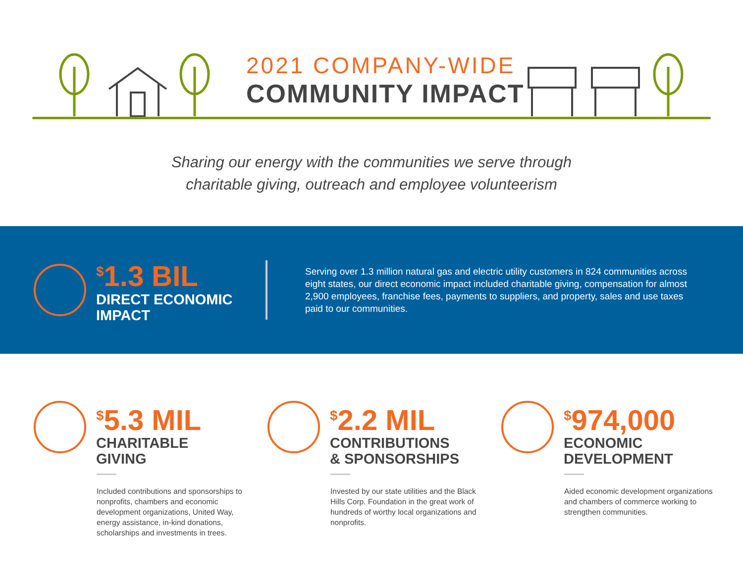2021 COMPANY-WIDE
COMMUNITY IMPACT
Sharing our energy with the communities we serve through
charitable giving, outreach and employee volunteerism
<sup>$</sup>1.3 BIL
DIRECT ECONOMIC
IMPACT
Serving over 1.3 million natural gas and electric utility customers in 824 communities across eight states, our direct economic impact included charitable giving, compensation for almost 2,900 employees, franchise fees, payments to suppliers, and property, sales and use taxes paid to our communities.
<sup>$</sup>5.3 MIL
CHARITABLE
GIVING
Included contributions and sponsorships to nonprofits, chambers and economic development organizations, United Way, energy assistance, in-kind donations, scholarships and investments in trees.
<sup>$</sup>2.2 MIL
CONTRIBUTIONS
& SPONSORSHIPS
Invested by our state utilities and the Black Hills Corp. Foundation in the great work of hundreds of worthy local organizations and nonprofits.
<sup>$</sup>974,000
ECONOMIC
DEVELOPMENT
Aided economic development organizations and chambers of commerce working to strengthen communities.